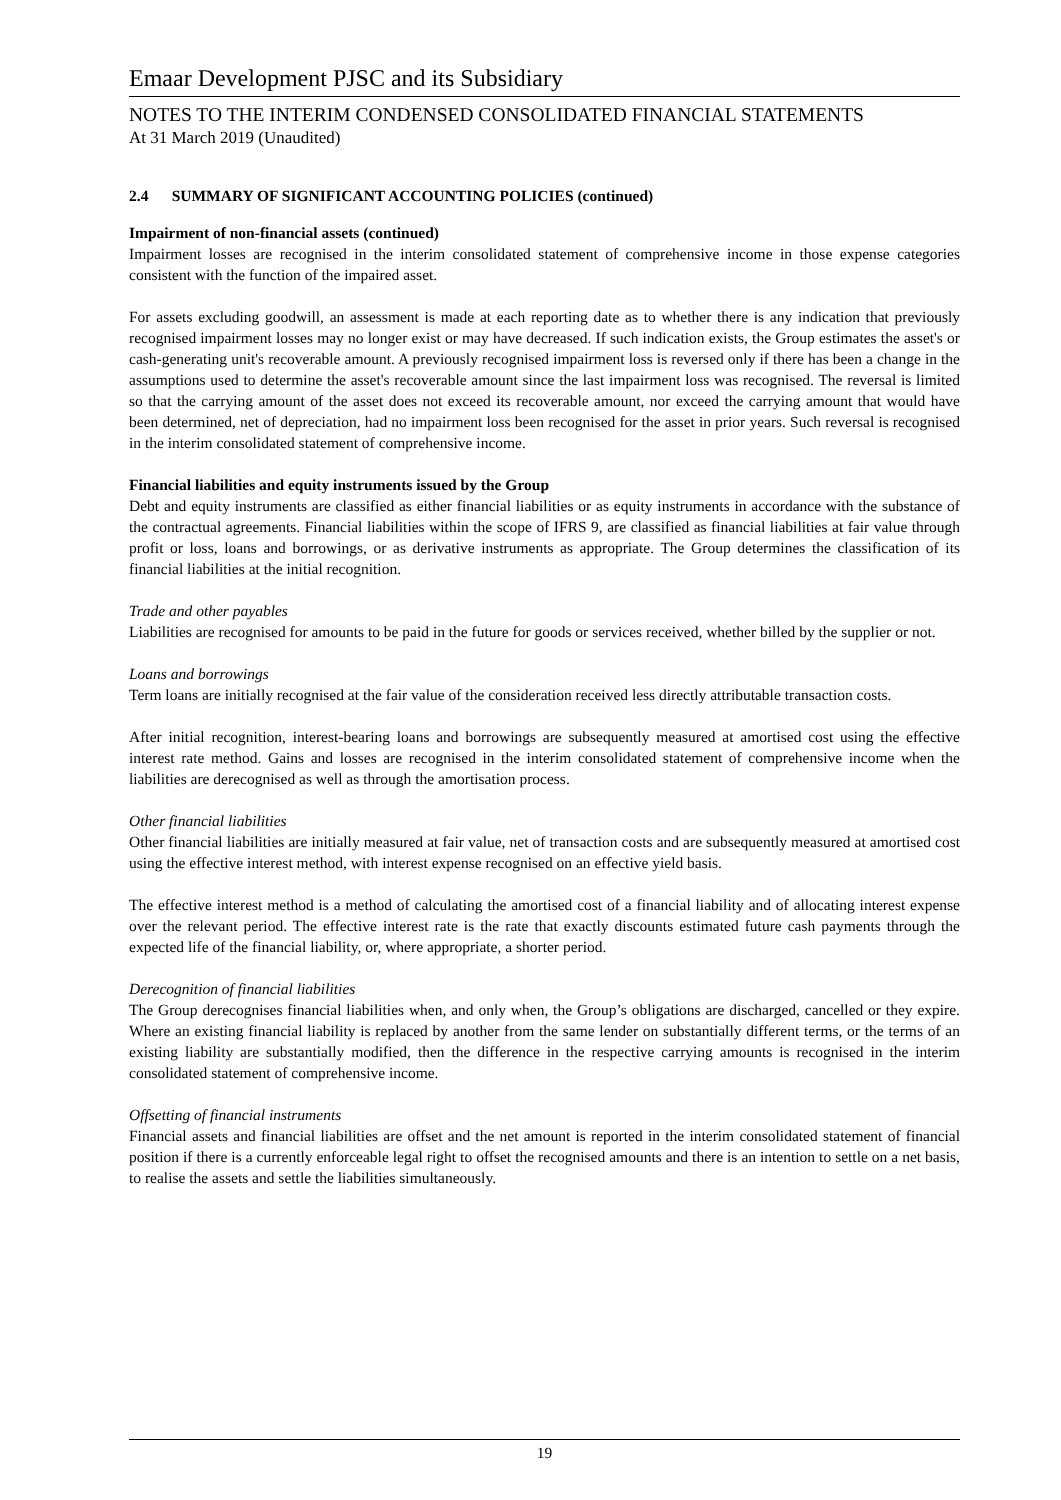Emaar Development PJSC and its Subsidiary
NOTES TO THE INTERIM CONDENSED CONSOLIDATED FINANCIAL STATEMENTS
At 31 March 2019 (Unaudited)
2.4 SUMMARY OF SIGNIFICANT ACCOUNTING POLICIES (continued)
Impairment of non-financial assets (continued)
Impairment losses are recognised in the interim consolidated statement of comprehensive income in those expense categories consistent with the function of the impaired asset.
For assets excluding goodwill, an assessment is made at each reporting date as to whether there is any indication that previously recognised impairment losses may no longer exist or may have decreased. If such indication exists, the Group estimates the asset's or cash-generating unit's recoverable amount. A previously recognised impairment loss is reversed only if there has been a change in the assumptions used to determine the asset's recoverable amount since the last impairment loss was recognised. The reversal is limited so that the carrying amount of the asset does not exceed its recoverable amount, nor exceed the carrying amount that would have been determined, net of depreciation, had no impairment loss been recognised for the asset in prior years. Such reversal is recognised in the interim consolidated statement of comprehensive income.
Financial liabilities and equity instruments issued by the Group
Debt and equity instruments are classified as either financial liabilities or as equity instruments in accordance with the substance of the contractual agreements. Financial liabilities within the scope of IFRS 9, are classified as financial liabilities at fair value through profit or loss, loans and borrowings, or as derivative instruments as appropriate. The Group determines the classification of its financial liabilities at the initial recognition.
Trade and other payables
Liabilities are recognised for amounts to be paid in the future for goods or services received, whether billed by the supplier or not.
Loans and borrowings
Term loans are initially recognised at the fair value of the consideration received less directly attributable transaction costs.
After initial recognition, interest-bearing loans and borrowings are subsequently measured at amortised cost using the effective interest rate method. Gains and losses are recognised in the interim consolidated statement of comprehensive income when the liabilities are derecognised as well as through the amortisation process.
Other financial liabilities
Other financial liabilities are initially measured at fair value, net of transaction costs and are subsequently measured at amortised cost using the effective interest method, with interest expense recognised on an effective yield basis.
The effective interest method is a method of calculating the amortised cost of a financial liability and of allocating interest expense over the relevant period. The effective interest rate is the rate that exactly discounts estimated future cash payments through the expected life of the financial liability, or, where appropriate, a shorter period.
Derecognition of financial liabilities
The Group derecognises financial liabilities when, and only when, the Group’s obligations are discharged, cancelled or they expire. Where an existing financial liability is replaced by another from the same lender on substantially different terms, or the terms of an existing liability are substantially modified, then the difference in the respective carrying amounts is recognised in the interim consolidated statement of comprehensive income.
Offsetting of financial instruments
Financial assets and financial liabilities are offset and the net amount is reported in the interim consolidated statement of financial position if there is a currently enforceable legal right to offset the recognised amounts and there is an intention to settle on a net basis, to realise the assets and settle the liabilities simultaneously.
19